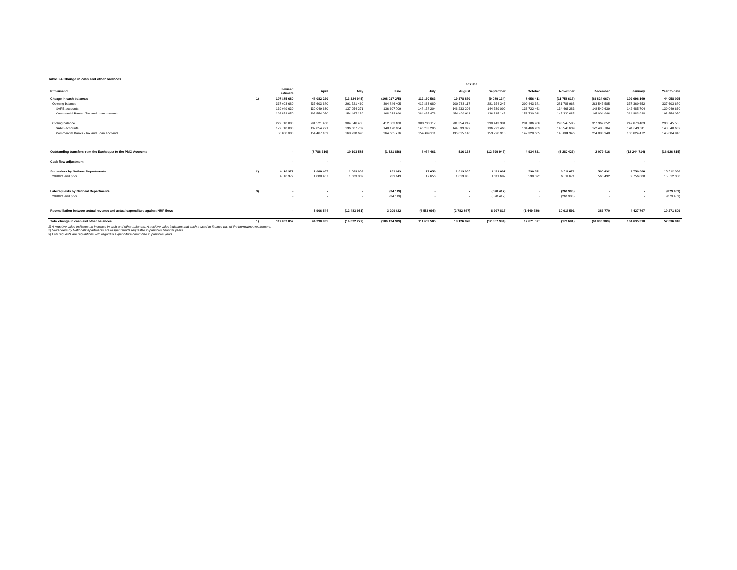Table 3.4 Change in cash and other balances
| | | 2021/22 | | | | | | | | | | | |
| --- | --- | --- | --- | --- | --- | --- | --- | --- | --- | --- | --- | --- | --- |
| R thousand | | Revised estimate | April | May | June | July | August | September | October | November | December | January | Year to date |
| Change in cash balances | 1) | 107 885 680 | 46 082 220 | (13 324 945) | (108 017 275) | 112 130 563 | 19 378 870 | (9 089 134) | 8 656 413 | (11 758 617) | (63 824 067) | 109 696 169 | 44 058 095 |
| Opening balance | | 337 603 680 | 337 603 680 | 291 521 460 | 304 846 405 | 412 863 680 | 300 733 117 | 281 354 247 | 290 443 381 | 281 786 968 | 293 545 585 | 357 369 652 | 337 603 680 |
| SARB accounts | | 139 049 630 | 139 049 630 | 137 054 271 | 136 607 709 | 148 178 204 | 146 233 206 | 144 539 099 | 136 722 463 | 134 466 283 | 148 540 639 | 142 485 704 | 139 049 630 |
| Commercial Banks - Tax and Loan accounts | | 198 554 050 | 198 554 050 | 154 467 189 | 168 238 696 | 264 685 476 | 154 499 911 | 136 815 148 | 153 720 918 | 147 320 685 | 145 004 946 | 214 883 948 | 198 554 050 |
| Closing balance | | 229 718 000 | 291 521 460 | 304 846 405 | 412 863 680 | 300 733 117 | 281 354 247 | 290 443 381 | 281 786 968 | 293 545 585 | 357 369 652 | 247 673 483 | 293 545 585 |
| SARB accounts | | 179 718 000 | 137 054 271 | 136 607 709 | 148 178 204 | 146 233 206 | 144 539 099 | 136 722 463 | 134 466 283 | 148 540 639 | 142 485 704 | 141 049 011 | 148 540 639 |
| Commercial Banks - Tax and Loan accounts | | 50 000 000 | 154 467 189 | 168 238 696 | 264 685 476 | 154 499 911 | 136 815 148 | 153 720 918 | 147 320 685 | 145 004 946 | 214 883 948 | 106 624 472 | 145 004 946 |
| Outstanding transfers from the Exchequer to the PMG Accounts | | - | (8 786 316) | 10 103 585 | (1 521 846) | 6 074 461 | 516 138 | (12 799 947) | 4 934 831 | (5 282 423) | 2 079 416 | (12 244 714) | (16 926 815) |
| Cash-flow adjustment | | - | - | - | - | - | - | - | - | - | - | - | - |
| Surrenders by National Departments | 2) | 4 116 372 | 1 088 487 | 1 683 039 | 239 249 | 17 656 | 1 013 935 | 1 111 697 | 530 072 | 6 511 671 | 560 492 | 2 756 088 | 15 512 386 |
| 2020/21 and prior | | 4 116 372 | 1 088 487 | 1 683 039 | 239 249 | 17 656 | 1 013 935 | 1 111 697 | 530 072 | 6 511 671 | 560 492 | 2 756 088 | 15 512 386 |
| Late requests by National Departments | 3) | - | - | - | (34 139) | - | - | (578 417) | - | (266 903) | - | - | (879 459) |
| 2020/21 and prior | | - | - | - | (34 139) | - | - | (578 417) | - | (266 903) | - | - | (879 459) |
| Reconciliation between actual revenue and actual expenditure against NRF flows | | - | 5 906 544 | (12 483 951) | 3 209 022 | (6 553 095) | (2 782 867) | 8 997 817 | (1 449 789) | 10 616 591 | 383 770 | 4 427 767 | 10 271 809 |
| Total change in cash and other balances | 1) | 112 002 052 | 44 290 935 | (14 022 272) | (106 124 989) | 111 669 585 | 18 126 076 | (12 357 984) | 12 671 527 | (179 681) | (60 800 389) | 104 635 310 | 52 036 016 |
1) A negative value indicates an increase in cash and other balances. A positive value indicates that cash is used to finance part of the borrowing requirement.
2) Surrenders by National Departments are unspent funds requested in previous financial years.
3) Late requests are requisitions with regard to expenditure committed in previous years.